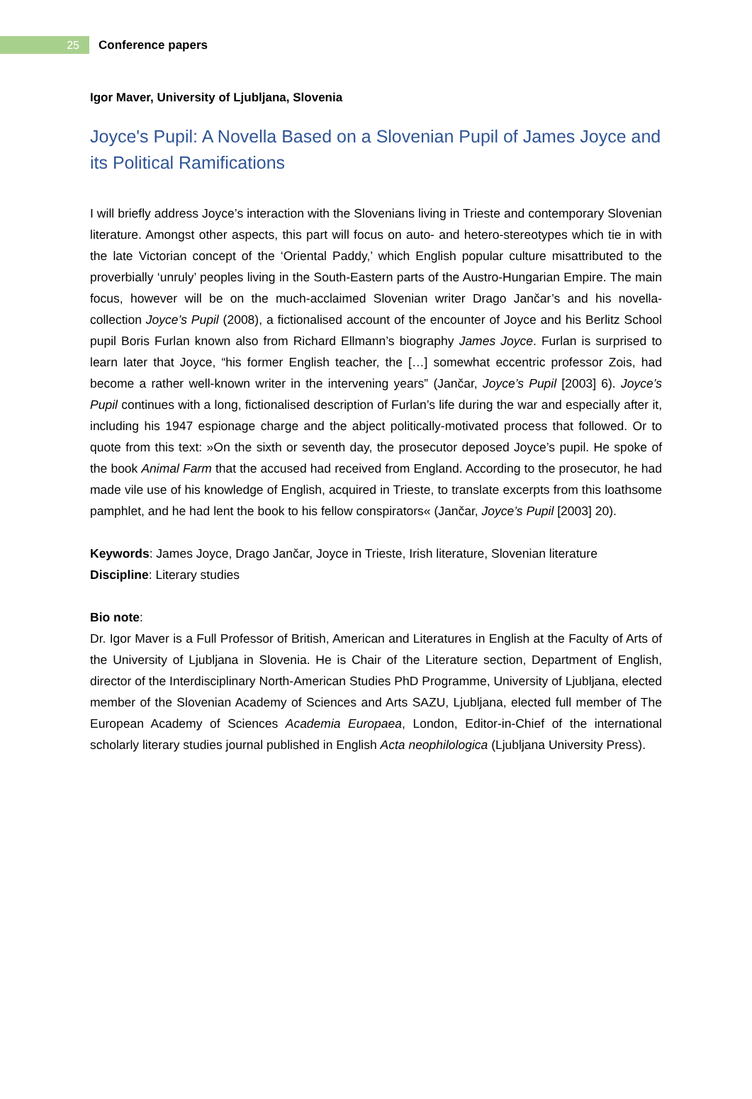25
Conference papers
Igor Maver, University of Ljubljana, Slovenia
Joyce's Pupil: A Novella Based on a Slovenian Pupil of James Joyce and its Political Ramifications
I will briefly address Joyce’s interaction with the Slovenians living in Trieste and contemporary Slovenian literature. Amongst other aspects, this part will focus on auto- and hetero-stereotypes which tie in with the late Victorian concept of the ‘Oriental Paddy,’ which English popular culture misattributed to the proverbially ‘unruly’ peoples living in the South-Eastern parts of the Austro-Hungarian Empire. The main focus, however will be on the much-acclaimed Slovenian writer Drago Jančar’s and his novella-collection Joyce’s Pupil (2008), a fictionalised account of the encounter of Joyce and his Berlitz School pupil Boris Furlan known also from Richard Ellmann’s biography James Joyce. Furlan is surprised to learn later that Joyce, “his former English teacher, the […] somewhat eccentric professor Zois, had become a rather well-known writer in the intervening years” (Jančar, Joyce’s Pupil [2003] 6). Joyce’s Pupil continues with a long, fictionalised description of Furlan’s life during the war and especially after it, including his 1947 espionage charge and the abject politically-motivated process that followed. Or to quote from this text: »On the sixth or seventh day, the prosecutor deposed Joyce’s pupil. He spoke of the book Animal Farm that the accused had received from England. According to the prosecutor, he had made vile use of his knowledge of English, acquired in Trieste, to translate excerpts from this loathsome pamphlet, and he had lent the book to his fellow conspirators« (Jančar, Joyce’s Pupil [2003] 20).
Keywords: James Joyce, Drago Jančar, Joyce in Trieste, Irish literature, Slovenian literature
Discipline: Literary studies
Bio note:
Dr. Igor Maver is a Full Professor of British, American and Literatures in English at the Faculty of Arts of the University of Ljubljana in Slovenia. He is Chair of the Literature section, Department of English, director of the Interdisciplinary North-American Studies PhD Programme, University of Ljubljana, elected member of the Slovenian Academy of Sciences and Arts SAZU, Ljubljana, elected full member of The European Academy of Sciences Academia Europaea, London, Editor-in-Chief of the international scholarly literary studies journal published in English Acta neophilologica (Ljubljana University Press).